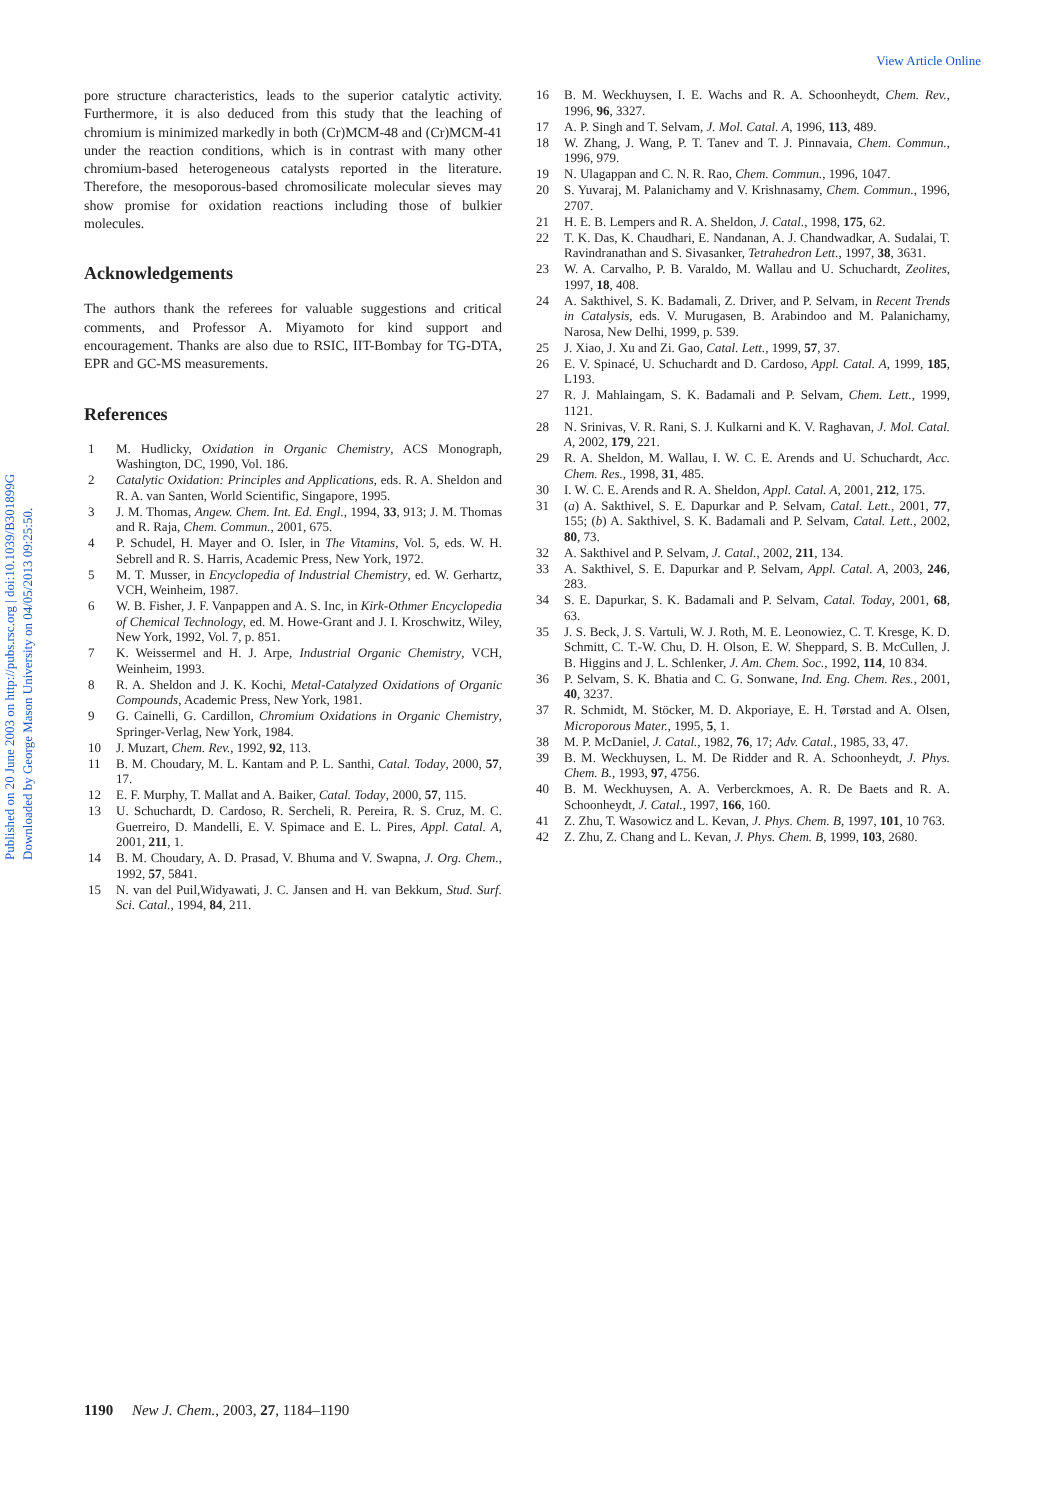View Article Online
Published on 20 June 2003 on http://pubs.rsc.org | doi:10.1039/B301899G
Downloaded by George Mason University on 04/05/2013 09:25:50.
pore structure characteristics, leads to the superior catalytic activity. Furthermore, it is also deduced from this study that the leaching of chromium is minimized markedly in both (Cr)MCM-48 and (Cr)MCM-41 under the reaction conditions, which is in contrast with many other chromium-based heterogeneous catalysts reported in the literature. Therefore, the mesoporous-based chromosilicate molecular sieves may show promise for oxidation reactions including those of bulkier molecules.
Acknowledgements
The authors thank the referees for valuable suggestions and critical comments, and Professor A. Miyamoto for kind support and encouragement. Thanks are also due to RSIC, IIT-Bombay for TG-DTA, EPR and GC-MS measurements.
References
1 M. Hudlicky, Oxidation in Organic Chemistry, ACS Monograph, Washington, DC, 1990, Vol. 186.
2 Catalytic Oxidation: Principles and Applications, eds. R. A. Sheldon and R. A. van Santen, World Scientific, Singapore, 1995.
3 J. M. Thomas, Angew. Chem. Int. Ed. Engl., 1994, 33, 913; J. M. Thomas and R. Raja, Chem. Commun., 2001, 675.
4 P. Schudel, H. Mayer and O. Isler, in The Vitamins, Vol. 5, eds. W. H. Sebrell and R. S. Harris, Academic Press, New York, 1972.
5 M. T. Musser, in Encyclopedia of Industrial Chemistry, ed. W. Gerhartz, VCH, Weinheim, 1987.
6 W. B. Fisher, J. F. Vanpappen and A. S. Inc, in Kirk-Othmer Encyclopedia of Chemical Technology, ed. M. Howe-Grant and J. I. Kroschwitz, Wiley, New York, 1992, Vol. 7, p. 851.
7 K. Weissermel and H. J. Arpe, Industrial Organic Chemistry, VCH, Weinheim, 1993.
8 R. A. Sheldon and J. K. Kochi, Metal-Catalyzed Oxidations of Organic Compounds, Academic Press, New York, 1981.
9 G. Cainelli, G. Cardillon, Chromium Oxidations in Organic Chemistry, Springer-Verlag, New York, 1984.
10 J. Muzart, Chem. Rev., 1992, 92, 113.
11 B. M. Choudary, M. L. Kantam and P. L. Santhi, Catal. Today, 2000, 57, 17.
12 E. F. Murphy, T. Mallat and A. Baiker, Catal. Today, 2000, 57, 115.
13 U. Schuchardt, D. Cardoso, R. Sercheli, R. Pereira, R. S. Cruz, M. C. Guerreiro, D. Mandelli, E. V. Spimace and E. L. Pires, Appl. Catal. A, 2001, 211, 1.
14 B. M. Choudary, A. D. Prasad, V. Bhuma and V. Swapna, J. Org. Chem., 1992, 57, 5841.
15 N. van del Puil,Widyawati, J. C. Jansen and H. van Bekkum, Stud. Surf. Sci. Catal., 1994, 84, 211.
16 B. M. Weckhuysen, I. E. Wachs and R. A. Schoonheydt, Chem. Rev., 1996, 96, 3327.
17 A. P. Singh and T. Selvam, J. Mol. Catal. A, 1996, 113, 489.
18 W. Zhang, J. Wang, P. T. Tanev and T. J. Pinnavaia, Chem. Commun., 1996, 979.
19 N. Ulagappan and C. N. R. Rao, Chem. Commun., 1996, 1047.
20 S. Yuvaraj, M. Palanichamy and V. Krishnasamy, Chem. Commun., 1996, 2707.
21 H. E. B. Lempers and R. A. Sheldon, J. Catal., 1998, 175, 62.
22 T. K. Das, K. Chaudhari, E. Nandanan, A. J. Chandwadkar, A. Sudalai, T. Ravindranathan and S. Sivasanker, Tetrahedron Lett., 1997, 38, 3631.
23 W. A. Carvalho, P. B. Varaldo, M. Wallau and U. Schuchardt, Zeolites, 1997, 18, 408.
24 A. Sakthivel, S. K. Badamali, Z. Driver, and P. Selvam, in Recent Trends in Catalysis, eds. V. Murugasen, B. Arabindoo and M. Palanichamy, Narosa, New Delhi, 1999, p. 539.
25 J. Xiao, J. Xu and Zi. Gao, Catal. Lett., 1999, 57, 37.
26 E. V. Spinacé, U. Schuchardt and D. Cardoso, Appl. Catal. A, 1999, 185, L193.
27 R. J. Mahlaingam, S. K. Badamali and P. Selvam, Chem. Lett., 1999, 1121.
28 N. Srinivas, V. R. Rani, S. J. Kulkarni and K. V. Raghavan, J. Mol. Catal. A, 2002, 179, 221.
29 R. A. Sheldon, M. Wallau, I. W. C. E. Arends and U. Schuchardt, Acc. Chem. Res., 1998, 31, 485.
30 I. W. C. E. Arends and R. A. Sheldon, Appl. Catal. A, 2001, 212, 175.
31 (a) A. Sakthivel, S. E. Dapurkar and P. Selvam, Catal. Lett., 2001, 77, 155; (b) A. Sakthivel, S. K. Badamali and P. Selvam, Catal. Lett., 2002, 80, 73.
32 A. Sakthivel and P. Selvam, J. Catal., 2002, 211, 134.
33 A. Sakthivel, S. E. Dapurkar and P. Selvam, Appl. Catal. A, 2003, 246, 283.
34 S. E. Dapurkar, S. K. Badamali and P. Selvam, Catal. Today, 2001, 68, 63.
35 J. S. Beck, J. S. Vartuli, W. J. Roth, M. E. Leonowiez, C. T. Kresge, K. D. Schmitt, C. T.-W. Chu, D. H. Olson, E. W. Sheppard, S. B. McCullen, J. B. Higgins and J. L. Schlenker, J. Am. Chem. Soc., 1992, 114, 10 834.
36 P. Selvam, S. K. Bhatia and C. G. Sonwane, Ind. Eng. Chem. Res., 2001, 40, 3237.
37 R. Schmidt, M. Stöcker, M. D. Akporiaye, E. H. Tørstad and A. Olsen, Microporous Mater., 1995, 5, 1.
38 M. P. McDaniel, J. Catal., 1982, 76, 17; Adv. Catal., 1985, 33, 47.
39 B. M. Weckhuysen, L. M. De Ridder and R. A. Schoonheydt, J. Phys. Chem. B., 1993, 97, 4756.
40 B. M. Weckhuysen, A. A. Verberckmoes, A. R. De Baets and R. A. Schoonheydt, J. Catal., 1997, 166, 160.
41 Z. Zhu, T. Wasowicz and L. Kevan, J. Phys. Chem. B, 1997, 101, 10 763.
42 Z. Zhu, Z. Chang and L. Kevan, J. Phys. Chem. B, 1999, 103, 2680.
1190 New J. Chem., 2003, 27, 1184–1190